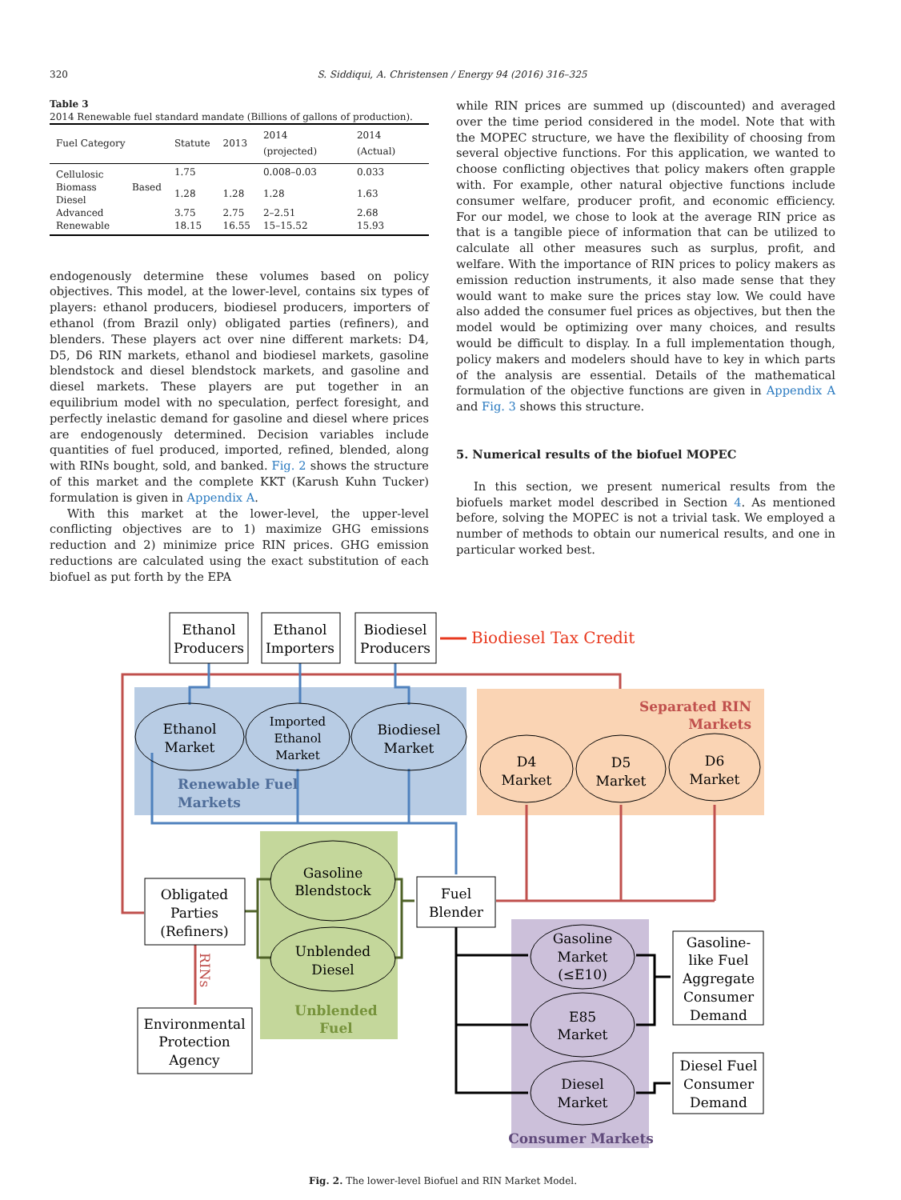320 S. Siddiqui, A. Christensen / Energy 94 (2016) 316–325
Table 3
2014 Renewable fuel standard mandate (Billions of gallons of production).
| Fuel Category | Statute | 2013 | 2014 (projected) | 2014 (Actual) |
| --- | --- | --- | --- | --- |
| Cellulosic | 1.75 | | 0.008–0.03 | 0.033 |
| Biomass Based Diesel | 1.28 | 1.28 | 1.28 | 1.63 |
| Advanced | 3.75 | 2.75 | 2–2.51 | 2.68 |
| Renewable | 18.15 | 16.55 | 15–15.52 | 15.93 |
endogenously determine these volumes based on policy objectives. This model, at the lower-level, contains six types of players: ethanol producers, biodiesel producers, importers of ethanol (from Brazil only) obligated parties (refiners), and blenders. These players act over nine different markets: D4, D5, D6 RIN markets, ethanol and biodiesel markets, gasoline blendstock and diesel blendstock markets, and gasoline and diesel markets. These players are put together in an equilibrium model with no speculation, perfect foresight, and perfectly inelastic demand for gasoline and diesel where prices are endogenously determined. Decision variables include quantities of fuel produced, imported, refined, blended, along with RINs bought, sold, and banked. Fig. 2 shows the structure of this market and the complete KKT (Karush Kuhn Tucker) formulation is given in Appendix A.
With this market at the lower-level, the upper-level conflicting objectives are to 1) maximize GHG emissions reduction and 2) minimize price RIN prices. GHG emission reductions are calculated using the exact substitution of each biofuel as put forth by the EPA
while RIN prices are summed up (discounted) and averaged over the time period considered in the model. Note that with the MOPEC structure, we have the flexibility of choosing from several objective functions. For this application, we wanted to choose conflicting objectives that policy makers often grapple with. For example, other natural objective functions include consumer welfare, producer profit, and economic efficiency. For our model, we chose to look at the average RIN price as that is a tangible piece of information that can be utilized to calculate all other measures such as surplus, profit, and welfare. With the importance of RIN prices to policy makers as emission reduction instruments, it also made sense that they would want to make sure the prices stay low. We could have also added the consumer fuel prices as objectives, but then the model would be optimizing over many choices, and results would be difficult to display. In a full implementation though, policy makers and modelers should have to key in which parts of the analysis are essential. Details of the mathematical formulation of the objective functions are given in Appendix A and Fig. 3 shows this structure.
5. Numerical results of the biofuel MOPEC
In this section, we present numerical results from the biofuels market model described in Section 4. As mentioned before, solving the MOPEC is not a trivial task. We employed a number of methods to obtain our numerical results, and one in particular worked best.
Ethanol
Producers
Ethanol
Importers
Biodiesel
Producers
Ethanol
Market
Imported
Ethanol
Market
Biodiesel
Market
D4
Market
D5
Market
D6
Market
Gasoline
Blendstock
Unblended
Diesel
Fuel
Blender
Obligated
Parties
(Refiners)
Environmental
Protection
Agency
Gasoline
Market
(≤E10)
E85
Market
Diesel
Market
Gasoline-
like Fuel
Aggregate
Consumer
Demand
Diesel Fuel
Consumer
Demand
Renewable Fuel
Markets
Separated RIN
Markets
Unblended
Fuel
Consumer Markets
Biodiesel Tax Credit
RINs
Fig. 2. The lower-level Biofuel and RIN Market Model.